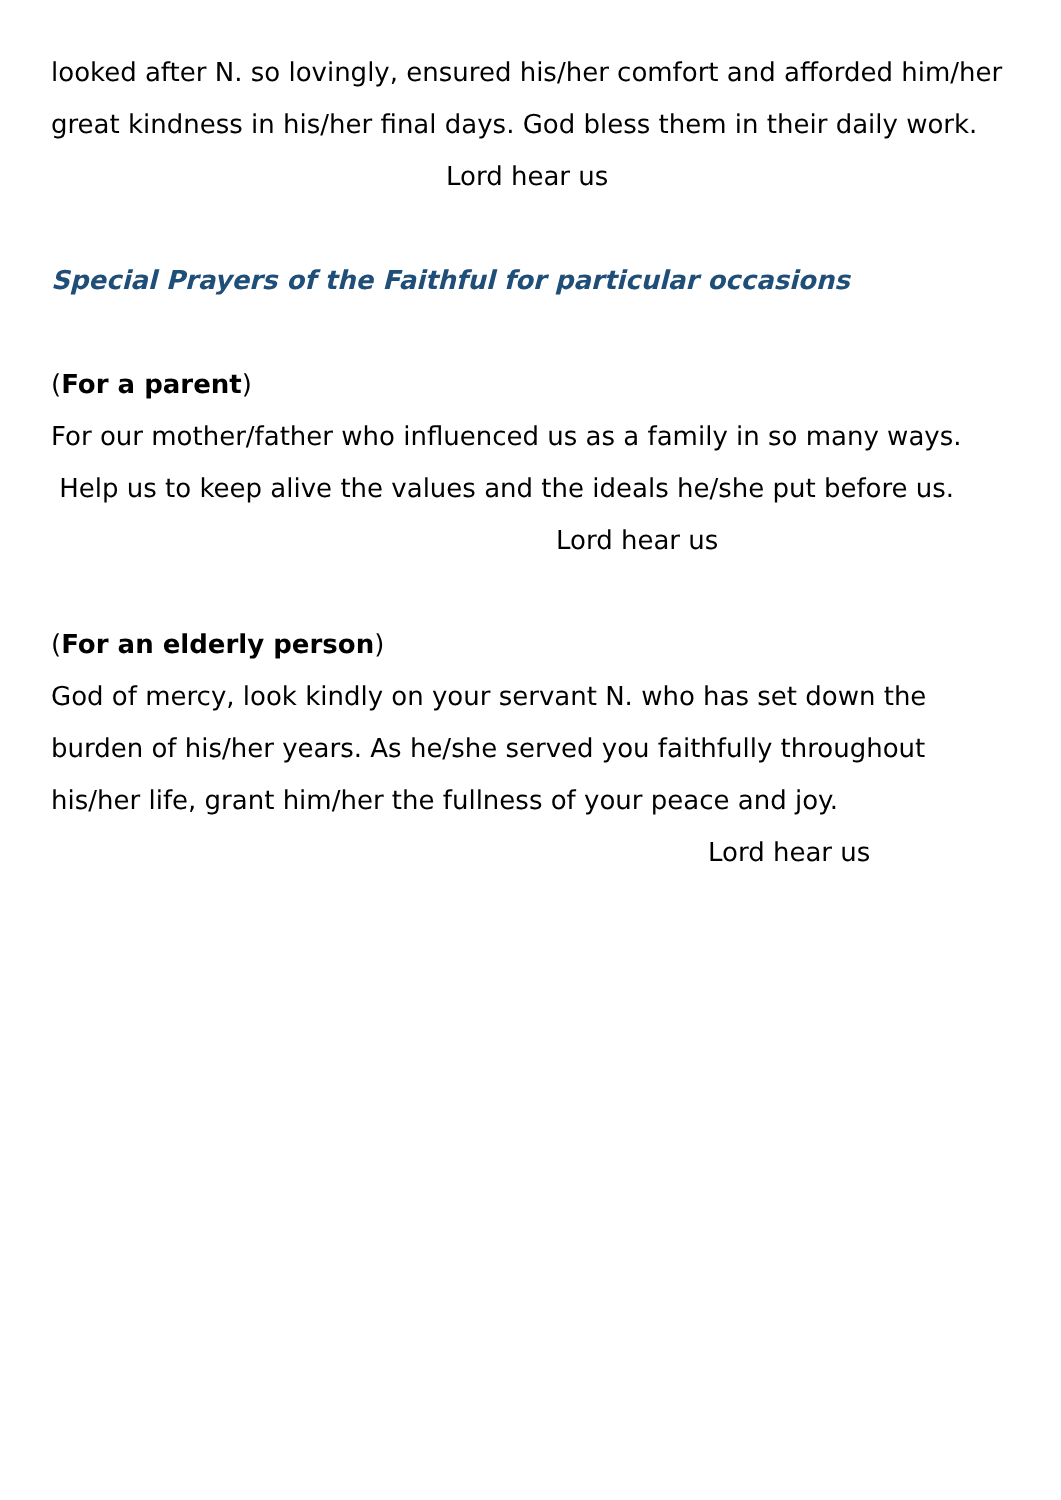looked after N. so lovingly, ensured his/her comfort and afforded him/her great kindness in his/her final days. God bless them in their daily work. Lord hear us
Special Prayers of the Faithful for particular occasions
(For a parent)
For our mother/father who influenced us as a family in so many ways. Help us to keep alive the values and the ideals he/she put before us. Lord hear us
(For an elderly person)
God of mercy, look kindly on your servant N. who has set down the burden of his/her years. As he/she served you faithfully throughout his/her life, grant him/her the fullness of your peace and joy.
Lord hear us